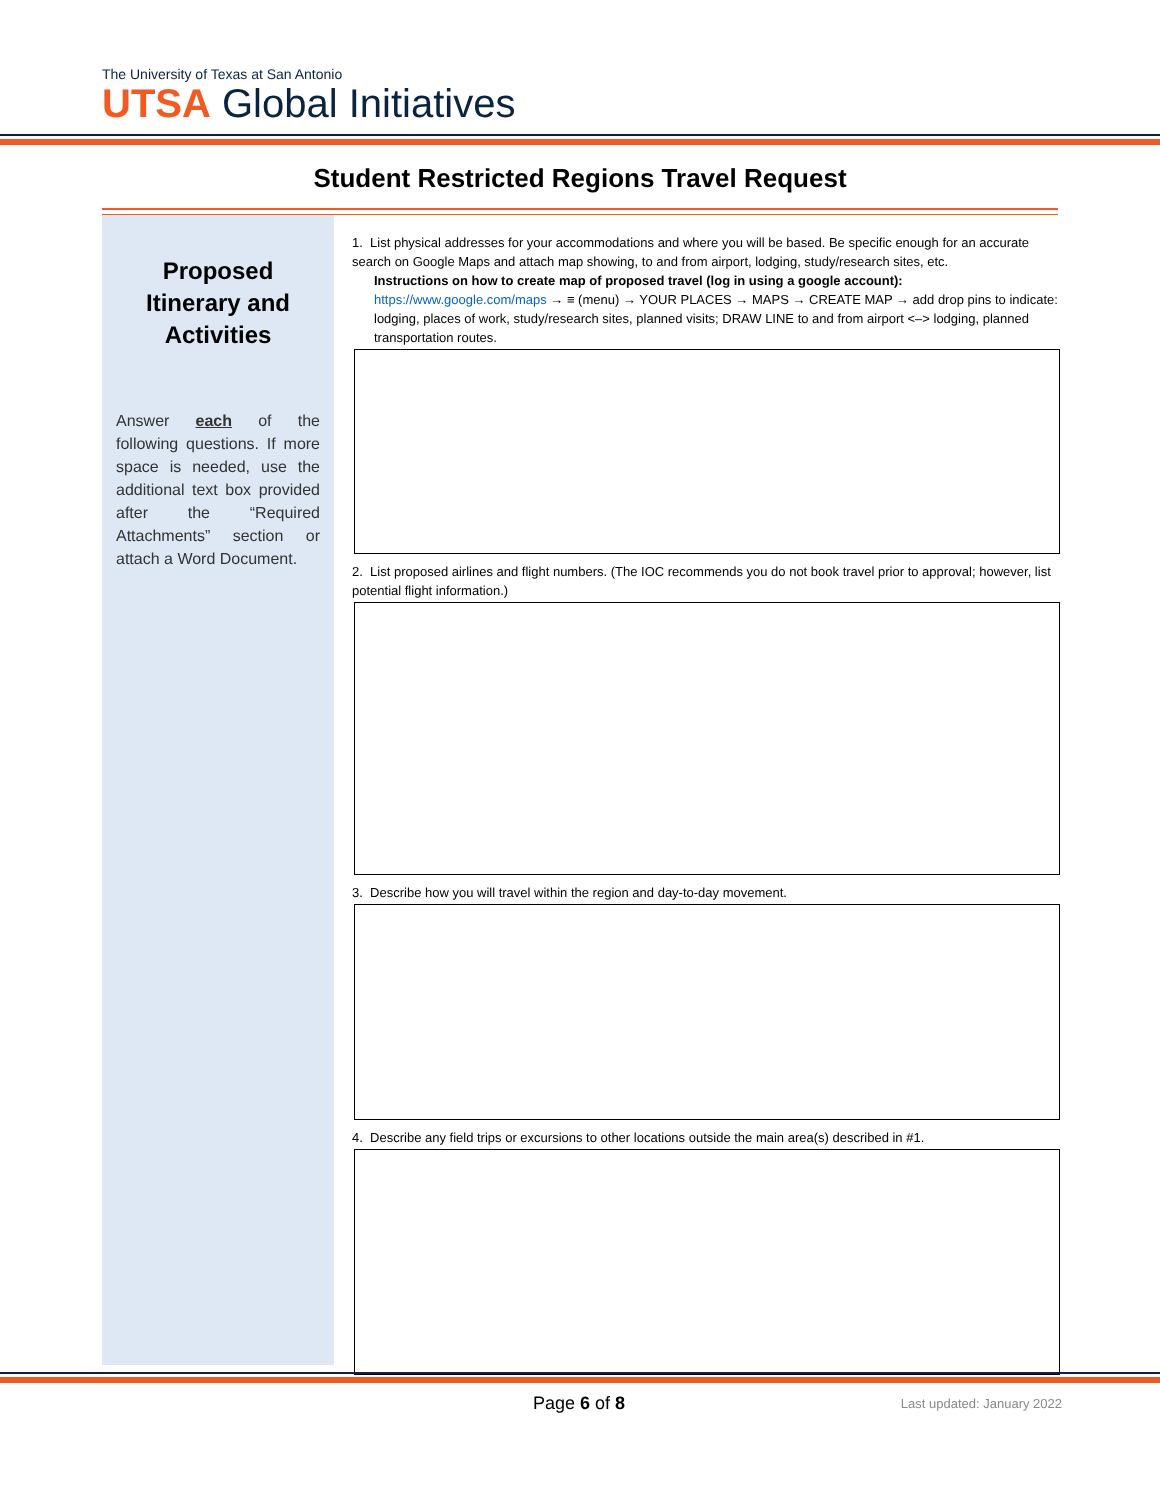The University of Texas at San Antonio
UTSA Global Initiatives
Student Restricted Regions Travel Request
Proposed Itinerary and Activities
Answer each of the following questions. If more space is needed, use the additional text box provided after the “Required Attachments” section or attach a Word Document.
1. List physical addresses for your accommodations and where you will be based. Be specific enough for an accurate search on Google Maps and attach map showing, to and from airport, lodging, study/research sites, etc.
Instructions on how to create map of proposed travel (log in using a google account):
https://www.google.com/maps → ≡ (menu) → YOUR PLACES → MAPS → CREATE MAP → add drop pins to indicate: lodging, places of work, study/research sites, planned visits; DRAW LINE to and from airport <–> lodging, planned transportation routes.
2. List proposed airlines and flight numbers. (The IOC recommends you do not book travel prior to approval; however, list potential flight information.)
3. Describe how you will travel within the region and day-to-day movement.
4. Describe any field trips or excursions to other locations outside the main area(s) described in #1.
Page 6 of 8 Last updated: January 2022